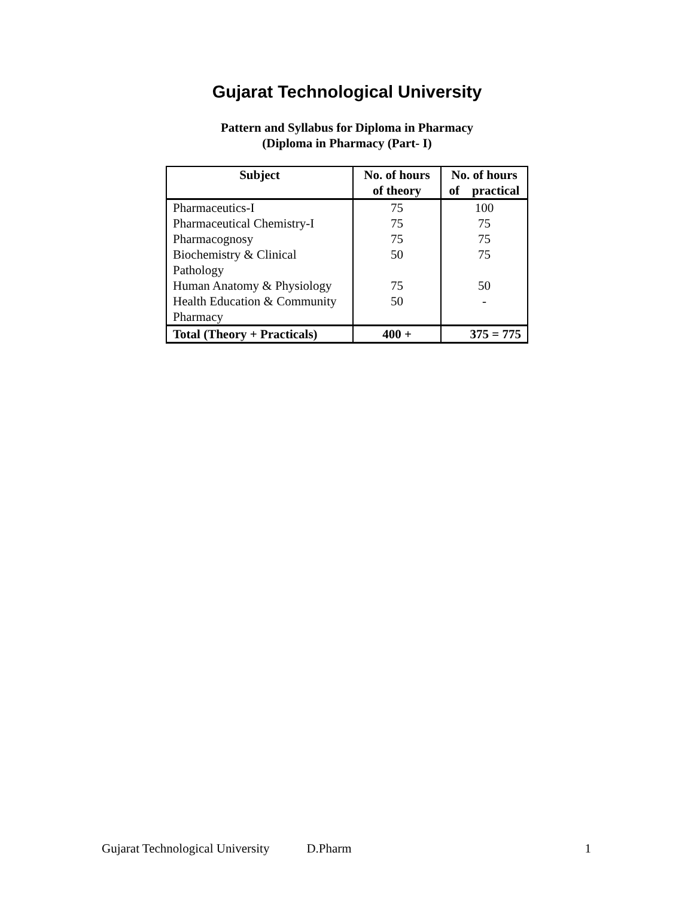Gujarat Technological University
Pattern and Syllabus for Diploma in Pharmacy
(Diploma in Pharmacy (Part- I)
| Subject | No. of hours of theory | No. of hours of practical |
| --- | --- | --- |
| Pharmaceutics-I | 75 | 100 |
| Pharmaceutical Chemistry-I | 75 | 75 |
| Pharmacognosy | 75 | 75 |
| Biochemistry & Clinical Pathology | 50 | 75 |
| Human Anatomy & Physiology | 75 | 50 |
| Health Education & Community Pharmacy | 50 | - |
| Total (Theory + Practicals) | 400 + | 375 = 775 |
Gujarat Technological University D.Pharm 1